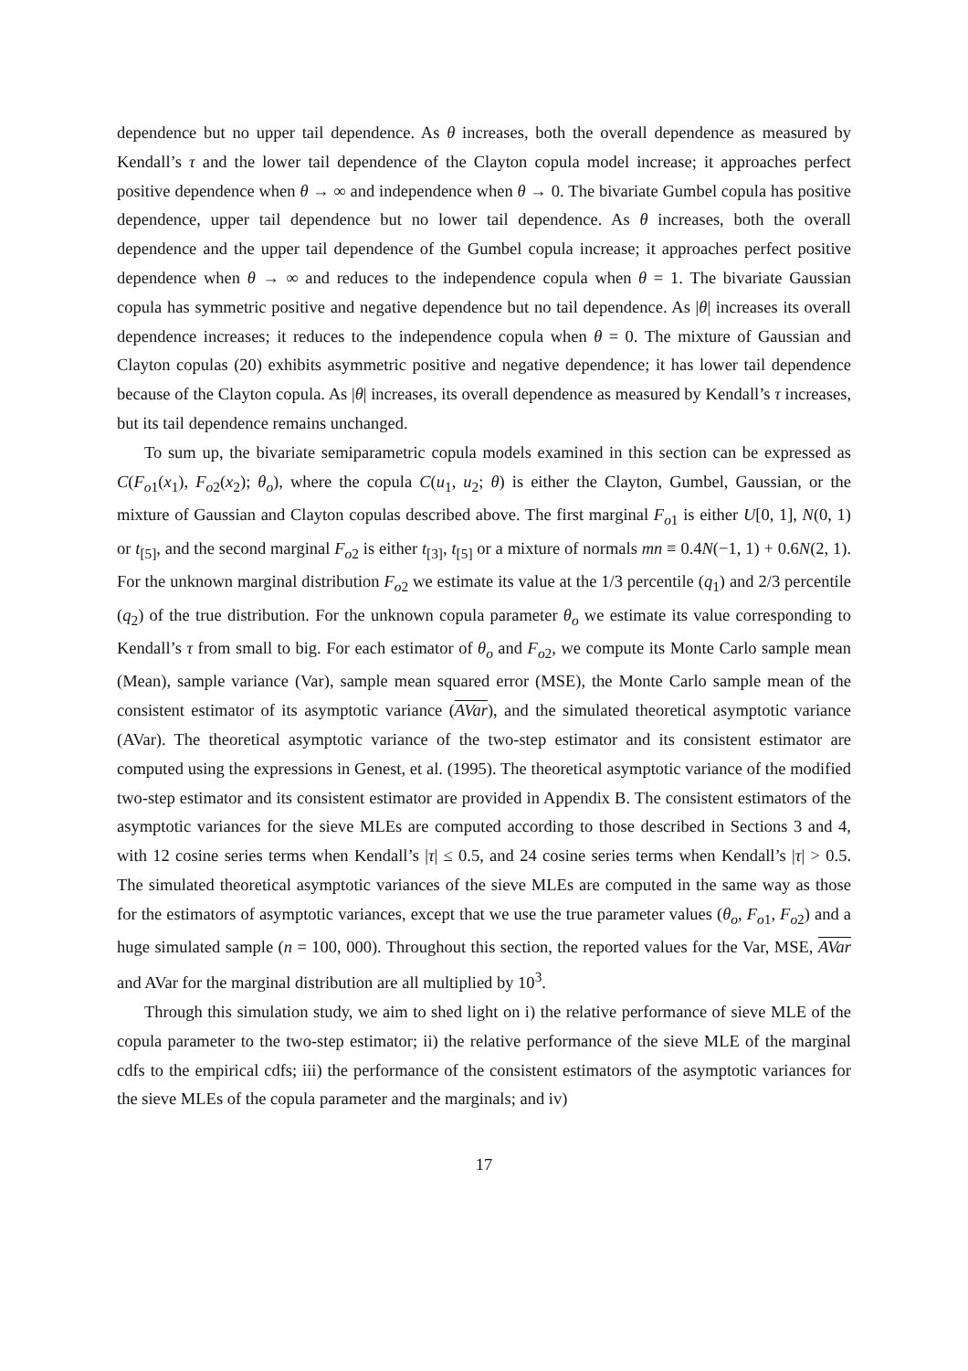dependence but no upper tail dependence. As θ increases, both the overall dependence as measured by Kendall’s τ and the lower tail dependence of the Clayton copula model increase; it approaches perfect positive dependence when θ → ∞ and independence when θ → 0. The bivariate Gumbel copula has positive dependence, upper tail dependence but no lower tail dependence. As θ increases, both the overall dependence and the upper tail dependence of the Gumbel copula increase; it approaches perfect positive dependence when θ → ∞ and reduces to the independence copula when θ = 1. The bivariate Gaussian copula has symmetric positive and negative dependence but no tail dependence. As |θ| increases its overall dependence increases; it reduces to the independence copula when θ = 0. The mixture of Gaussian and Clayton copulas (20) exhibits asymmetric positive and negative dependence; it has lower tail dependence because of the Clayton copula. As |θ| increases, its overall dependence as measured by Kendall’s τ increases, but its tail dependence remains unchanged.
To sum up, the bivariate semiparametric copula models examined in this section can be expressed as C(F<sub>o1</sub>(x<sub>1</sub>), F<sub>o2</sub>(x<sub>2</sub>); θ<sub>o</sub>), where the copula C(u<sub>1</sub>, u<sub>2</sub>; θ) is either the Clayton, Gumbel, Gaussian, or the mixture of Gaussian and Clayton copulas described above. The first marginal F<sub>o1</sub> is either U[0, 1], N(0, 1) or t<sub>[5]</sub>, and the second marginal F<sub>o2</sub> is either t<sub>[3]</sub>, t<sub>[5]</sub> or a mixture of normals mn ≡ 0.4N(−1, 1) + 0.6N(2, 1). For the unknown marginal distribution F<sub>o2</sub> we estimate its value at the 1/3 percentile (q<sub>1</sub>) and 2/3 percentile (q<sub>2</sub>) of the true distribution. For the unknown copula parameter θ<sub>o</sub> we estimate its value corresponding to Kendall’s τ from small to big. For each estimator of θ<sub>o</sub> and F<sub>o2</sub>, we compute its Monte Carlo sample mean (Mean), sample variance (Var), sample mean squared error (MSE), the Monte Carlo sample mean of the consistent estimator of its asymptotic variance (AVar), and the simulated theoretical asymptotic variance (AVar). The theoretical asymptotic variance of the two-step estimator and its consistent estimator are computed using the expressions in Genest, et al. (1995). The theoretical asymptotic variance of the modified two-step estimator and its consistent estimator are provided in Appendix B. The consistent estimators of the asymptotic variances for the sieve MLEs are computed according to those described in Sections 3 and 4, with 12 cosine series terms when Kendall’s |τ| ≤ 0.5, and 24 cosine series terms when Kendall’s |τ| > 0.5. The simulated theoretical asymptotic variances of the sieve MLEs are computed in the same way as those for the estimators of asymptotic variances, except that we use the true parameter values (θ<sub>o</sub>, F<sub>o1</sub>, F<sub>o2</sub>) and a huge simulated sample (n = 100, 000). Throughout this section, the reported values for the Var, MSE, AVar and AVar for the marginal distribution are all multiplied by 10<sup>3</sup>.
Through this simulation study, we aim to shed light on i) the relative performance of sieve MLE of the copula parameter to the two-step estimator; ii) the relative performance of the sieve MLE of the marginal cdfs to the empirical cdfs; iii) the performance of the consistent estimators of the asymptotic variances for the sieve MLEs of the copula parameter and the marginals; and iv)
17